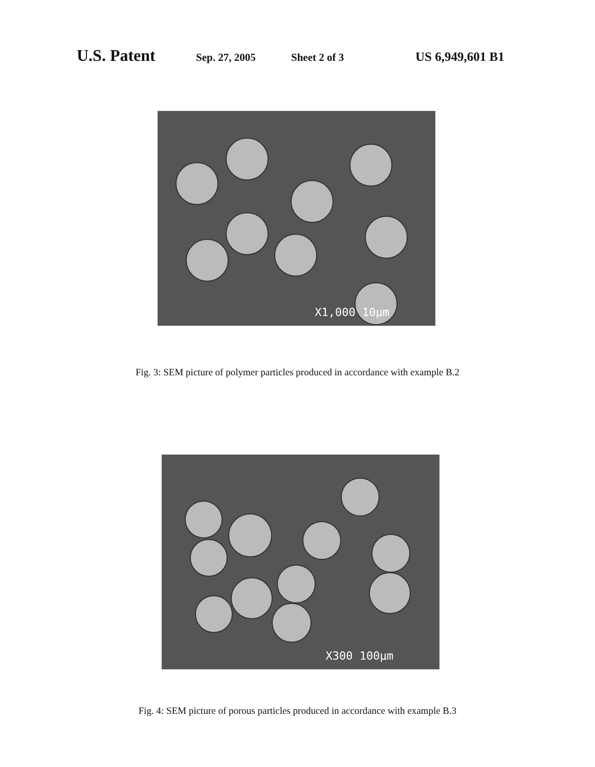U.S. Patent Sep. 27, 2005 Sheet 2 of 3 US 6,949,601 B1
X1,000 10μm
Fig. 3: SEM picture of polymer particles produced in accordance with example B.2
X300 100μm
Fig. 4: SEM picture of porous particles produced in accordance with example B.3